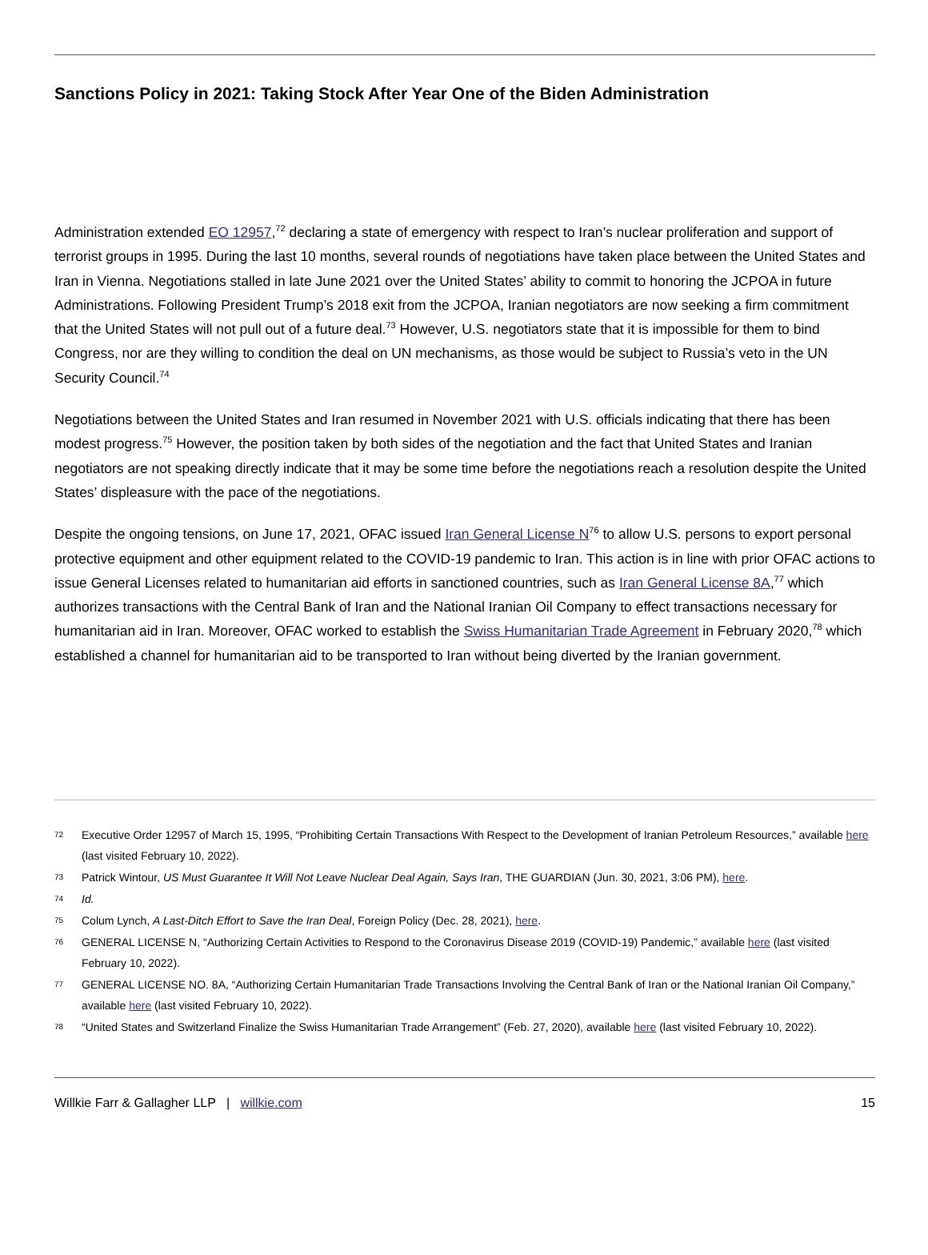Sanctions Policy in 2021: Taking Stock After Year One of the Biden Administration
Administration extended EO 12957,<sup>72</sup> declaring a state of emergency with respect to Iran’s nuclear proliferation and support of terrorist groups in 1995. During the last 10 months, several rounds of negotiations have taken place between the United States and Iran in Vienna. Negotiations stalled in late June 2021 over the United States’ ability to commit to honoring the JCPOA in future Administrations. Following President Trump’s 2018 exit from the JCPOA, Iranian negotiators are now seeking a firm commitment that the United States will not pull out of a future deal.<sup>73</sup> However, U.S. negotiators state that it is impossible for them to bind Congress, nor are they willing to condition the deal on UN mechanisms, as those would be subject to Russia’s veto in the UN Security Council.<sup>74</sup>
Negotiations between the United States and Iran resumed in November 2021 with U.S. officials indicating that there has been modest progress.<sup>75</sup> However, the position taken by both sides of the negotiation and the fact that United States and Iranian negotiators are not speaking directly indicate that it may be some time before the negotiations reach a resolution despite the United States’ displeasure with the pace of the negotiations.
Despite the ongoing tensions, on June 17, 2021, OFAC issued Iran General License N<sup>76</sup> to allow U.S. persons to export personal protective equipment and other equipment related to the COVID-19 pandemic to Iran. This action is in line with prior OFAC actions to issue General Licenses related to humanitarian aid efforts in sanctioned countries, such as Iran General License 8A,<sup>77</sup> which authorizes transactions with the Central Bank of Iran and the National Iranian Oil Company to effect transactions necessary for humanitarian aid in Iran. Moreover, OFAC worked to establish the Swiss Humanitarian Trade Agreement in February 2020,<sup>78</sup> which established a channel for humanitarian aid to be transported to Iran without being diverted by the Iranian government.
72 Executive Order 12957 of March 15, 1995, “Prohibiting Certain Transactions With Respect to the Development of Iranian Petroleum Resources,” available here (last visited February 10, 2022).
73 Patrick Wintour, US Must Guarantee It Will Not Leave Nuclear Deal Again, Says Iran, THE GUARDIAN (Jun. 30, 2021, 3:06 PM), here.
74 Id.
75 Colum Lynch, A Last-Ditch Effort to Save the Iran Deal, Foreign Policy (Dec. 28, 2021), here.
76 GENERAL LICENSE N, “Authorizing Certain Activities to Respond to the Coronavirus Disease 2019 (COVID-19) Pandemic,” available here (last visited February 10, 2022).
77 GENERAL LICENSE NO. 8A, “Authorizing Certain Humanitarian Trade Transactions Involving the Central Bank of Iran or the National Iranian Oil Company,” available here (last visited February 10, 2022).
78 “United States and Switzerland Finalize the Swiss Humanitarian Trade Arrangement” (Feb. 27, 2020), available here (last visited February 10, 2022).
Willkie Farr & Gallagher LLP | willkie.com 15